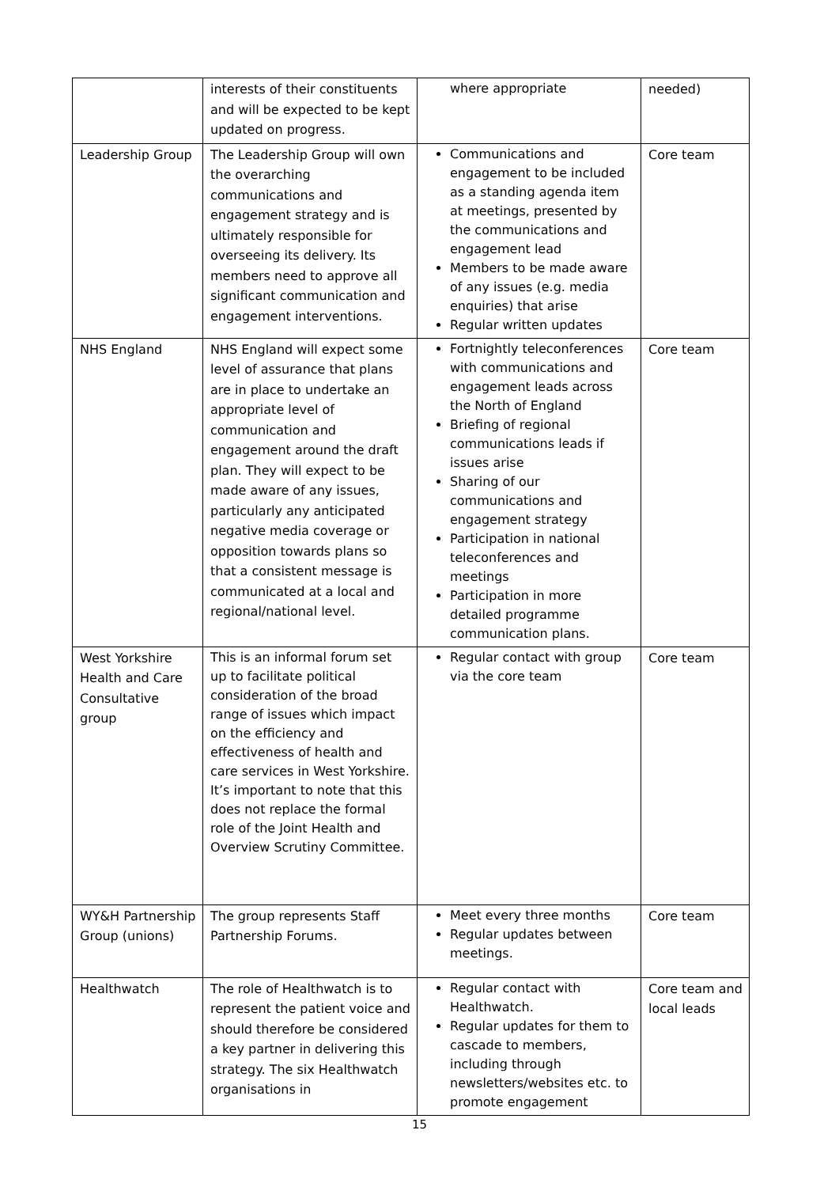| | interests of their constituents and will be expected to be kept updated on progress. | where appropriate | needed) |
| Leadership Group | The Leadership Group will own the overarching communications and engagement strategy and is ultimately responsible for overseeing its delivery. Its members need to approve all significant communication and engagement interventions. | Communications and engagement to be included as a standing agenda item at meetings, presented by the communications and engagement lead Members to be made aware of any issues (e.g. media enquiries) that arise Regular written updates | Core team |
| NHS England | NHS England will expect some level of assurance that plans are in place to undertake an appropriate level of communication and engagement around the draft plan. They will expect to be made aware of any issues, particularly any anticipated negative media coverage or opposition towards plans so that a consistent message is communicated at a local and regional/national level. | Fortnightly teleconferences with communications and engagement leads across the North of England Briefing of regional communications leads if issues arise Sharing of our communications and engagement strategy Participation in national teleconferences and meetings Participation in more detailed programme communication plans. | Core team |
| West Yorkshire Health and Care Consultative group | This is an informal forum set up to facilitate political consideration of the broad range of issues which impact on the efficiency and effectiveness of health and care services in West Yorkshire. It’s important to note that this does not replace the formal role of the Joint Health and Overview Scrutiny Committee. | Regular contact with group via the core team | Core team |
| WY&H Partnership Group (unions) | The group represents Staff Partnership Forums. | Meet every three months Regular updates between meetings. | Core team |
| Healthwatch | The role of Healthwatch is to represent the patient voice and should therefore be considered a key partner in delivering this strategy. The six Healthwatch organisations in | Regular contact with Healthwatch. Regular updates for them to cascade to members, including through newsletters/websites etc. to promote engagement | Core team and local leads |
15